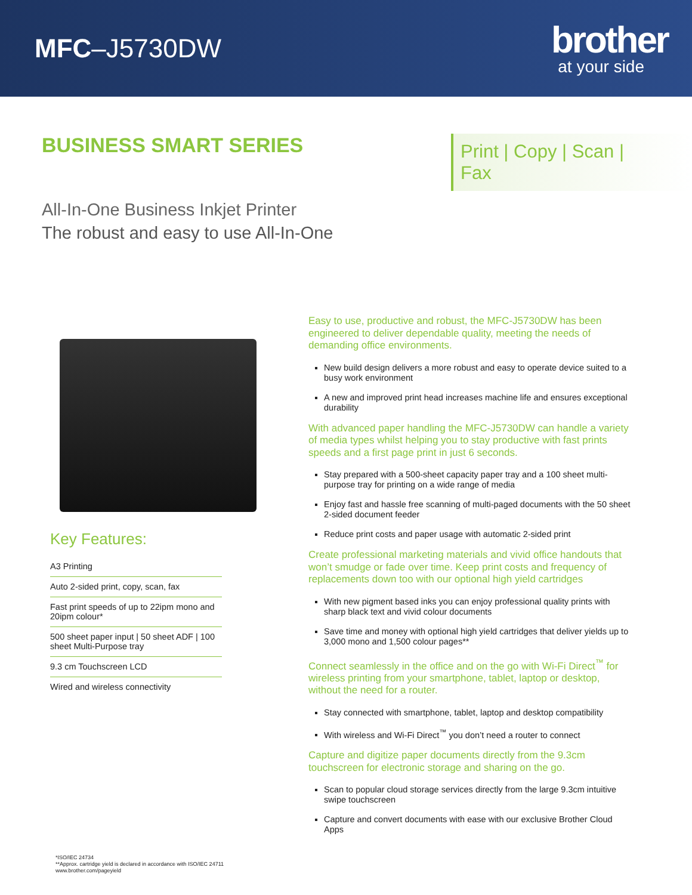MFC–J5730DW
brother
at your side
BUSINESS SMART SERIES
Print | Copy | Scan | Fax
All-In-One Business Inkjet Printer
The robust and easy to use All-In-One
Key Features:
A3 Printing
Auto 2-sided print, copy, scan, fax
Fast print speeds of up to 22ipm mono and 20ipm colour*
500 sheet paper input | 50 sheet ADF | 100 sheet Multi-Purpose tray
9.3 cm Touchscreen LCD
Wired and wireless connectivity
Easy to use, productive and robust, the MFC-J5730DW has been engineered to deliver dependable quality, meeting the needs of demanding office environments.
New build design delivers a more robust and easy to operate device suited to a busy work environment
A new and improved print head increases machine life and ensures exceptional durability
With advanced paper handling the MFC-J5730DW can handle a variety of media types whilst helping you to stay productive with fast prints speeds and a first page print in just 6 seconds.
Stay prepared with a 500-sheet capacity paper tray and a 100 sheet multi-purpose tray for printing on a wide range of media
Enjoy fast and hassle free scanning of multi-paged documents with the 50 sheet 2-sided document feeder
Reduce print costs and paper usage with automatic 2-sided print
Create professional marketing materials and vivid office handouts that won’t smudge or fade over time. Keep print costs and frequency of replacements down too with our optional high yield cartridges
With new pigment based inks you can enjoy professional quality prints with sharp black text and vivid colour documents
Save time and money with optional high yield cartridges that deliver yields up to 3,000 mono and 1,500 colour pages**
Connect seamlessly in the office and on the go with Wi-Fi Direct<sup>™</sup> for wireless printing from your smartphone, tablet, laptop or desktop, without the need for a router.
Stay connected with smartphone, tablet, laptop and desktop compatibility
With wireless and Wi-Fi Direct<sup>™</sup> you don’t need a router to connect
Capture and digitize paper documents directly from the 9.3cm touchscreen for electronic storage and sharing on the go.
Scan to popular cloud storage services directly from the large 9.3cm intuitive swipe touchscreen
Capture and convert documents with ease with our exclusive Brother Cloud Apps
*ISO/IEC 24734
**Approx. cartridge yield is declared in accordance with ISO/IEC 24711
www.brother.com/pageyield